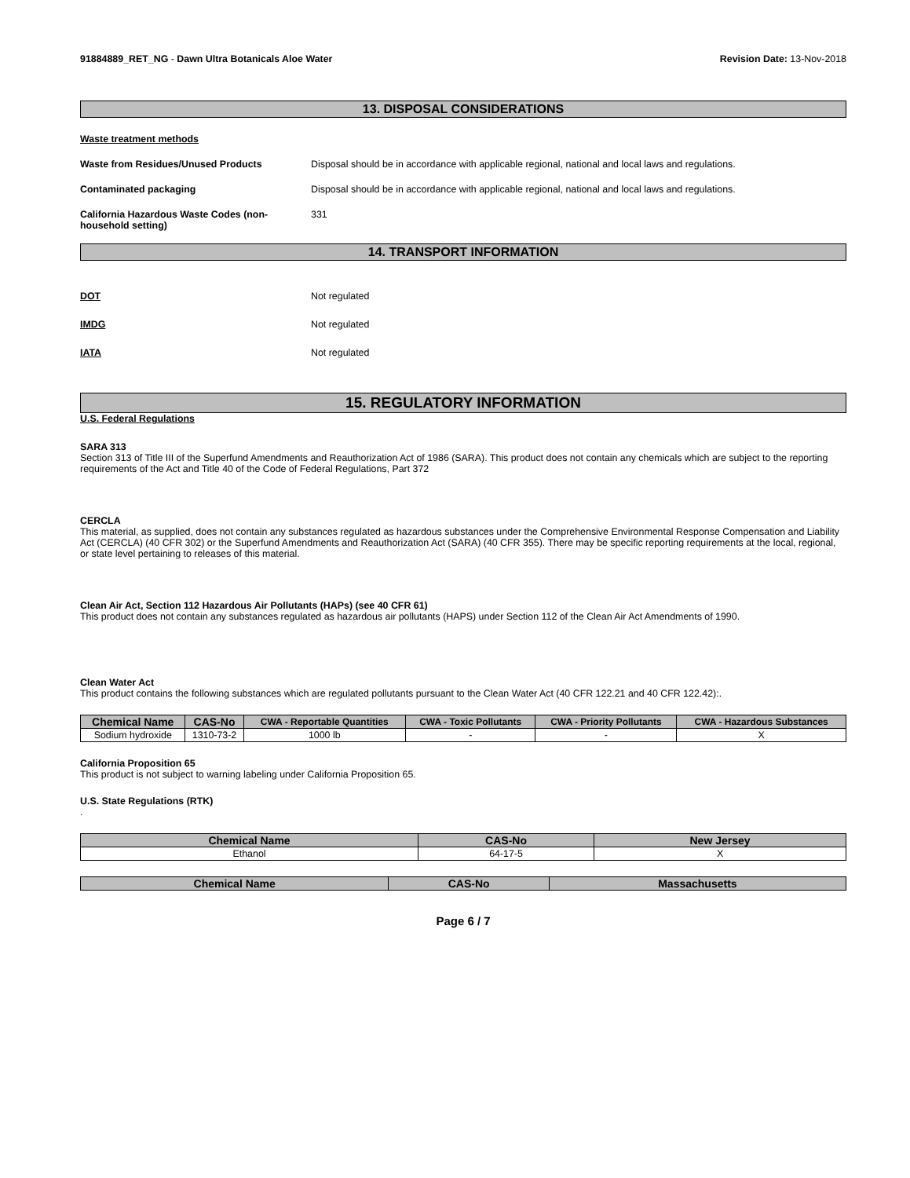91884889_RET_NG - Dawn Ultra Botanicals Aloe Water Revision Date: 13-Nov-2018
13. DISPOSAL CONSIDERATIONS
Waste treatment methods
Waste from Residues/Unused Products Disposal should be in accordance with applicable regional, national and local laws and regulations.
Contaminated packaging Disposal should be in accordance with applicable regional, national and local laws and regulations.
California Hazardous Waste Codes (non-household setting)
331
14. TRANSPORT INFORMATION
DOT Not regulated
IMDG Not regulated
IATA Not regulated
15. REGULATORY INFORMATION
U.S. Federal Regulations
SARA 313
Section 313 of Title III of the Superfund Amendments and Reauthorization Act of 1986 (SARA). This product does not contain any chemicals which are subject to the reporting requirements of the Act and Title 40 of the Code of Federal Regulations, Part 372
CERCLA
This material, as supplied, does not contain any substances regulated as hazardous substances under the Comprehensive Environmental Response Compensation and Liability Act (CERCLA) (40 CFR 302) or the Superfund Amendments and Reauthorization Act (SARA) (40 CFR 355). There may be specific reporting requirements at the local, regional, or state level pertaining to releases of this material.
Clean Air Act, Section 112 Hazardous Air Pollutants (HAPs) (see 40 CFR 61)
This product does not contain any substances regulated as hazardous air pollutants (HAPS) under Section 112 of the Clean Air Act Amendments of 1990.
Clean Water Act
This product contains the following substances which are regulated pollutants pursuant to the Clean Water Act (40 CFR 122.21 and 40 CFR 122.42):.
| Chemical Name | CAS-No | CWA - Reportable Quantities | CWA - Toxic Pollutants | CWA - Priority Pollutants | CWA - Hazardous Substances |
| --- | --- | --- | --- | --- | --- |
| Sodium hydroxide | 1310-73-2 | 1000 lb | - | - | X |
California Proposition 65
This product is not subject to warning labeling under California Proposition 65.
U.S. State Regulations (RTK)
.
| Chemical Name | CAS-No | New Jersey |
| --- | --- | --- |
| Ethanol | 64-17-5 | X |
| Chemical Name | CAS-No | Massachusetts |
| --- | --- | --- |
Page 6 / 7